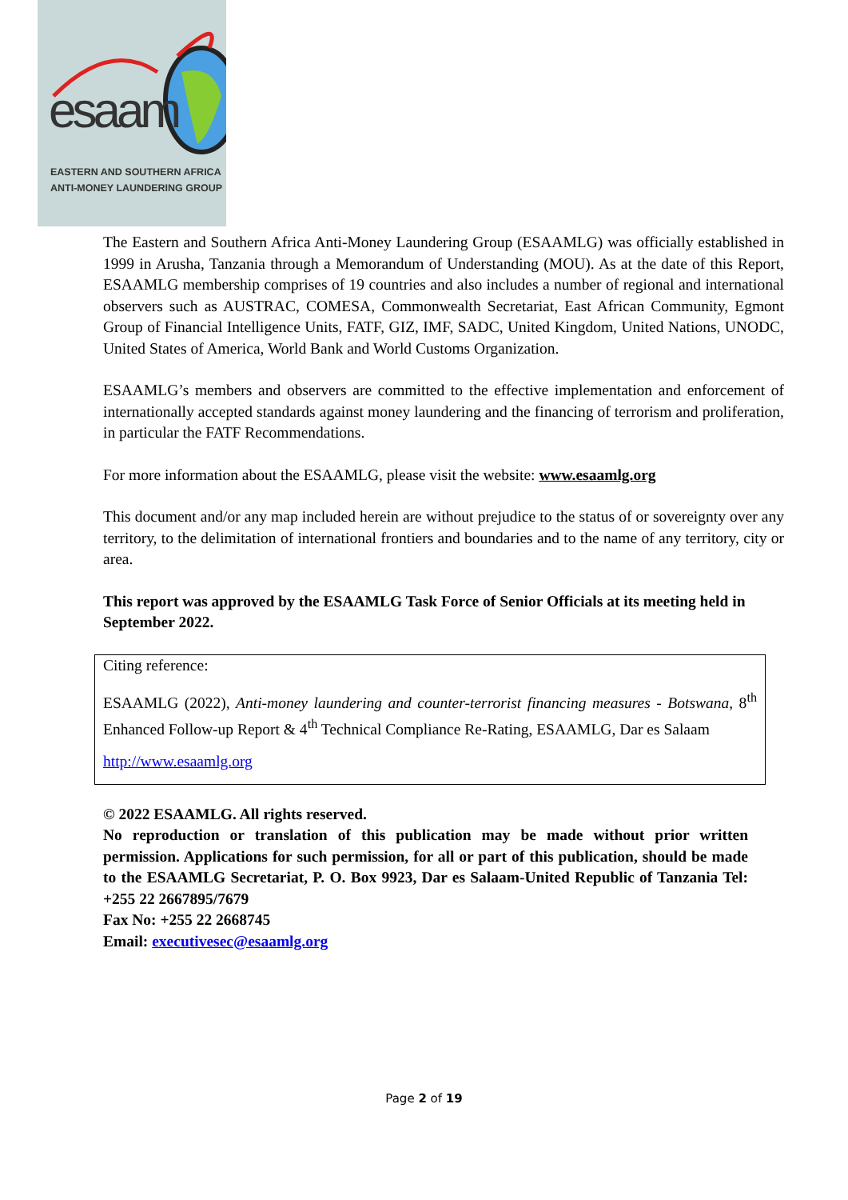esaam
EASTERN AND SOUTHERN AFRICA
ANTI-MONEY LAUNDERING GROUP
The Eastern and Southern Africa Anti-Money Laundering Group (ESAAMLG) was officially established in 1999 in Arusha, Tanzania through a Memorandum of Understanding (MOU). As at the date of this Report, ESAAMLG membership comprises of 19 countries and also includes a number of regional and international observers such as AUSTRAC, COMESA, Commonwealth Secretariat, East African Community, Egmont Group of Financial Intelligence Units, FATF, GIZ, IMF, SADC, United Kingdom, United Nations, UNODC, United States of America, World Bank and World Customs Organization.
ESAAMLG’s members and observers are committed to the effective implementation and enforcement of internationally accepted standards against money laundering and the financing of terrorism and proliferation, in particular the FATF Recommendations.
For more information about the ESAAMLG, please visit the website: www.esaamlg.org
This document and/or any map included herein are without prejudice to the status of or sovereignty over any territory, to the delimitation of international frontiers and boundaries and to the name of any territory, city or area.
This report was approved by the ESAAMLG Task Force of Senior Officials at its meeting held in September 2022.
Citing reference:
ESAAMLG (2022), Anti-money laundering and counter-terrorist financing measures - Botswana, 8<sup>th</sup> Enhanced Follow-up Report & 4<sup>th</sup> Technical Compliance Re-Rating, ESAAMLG, Dar es Salaam
http://www.esaamlg.org
© 2022 ESAAMLG. All rights reserved.
No reproduction or translation of this publication may be made without prior written permission. Applications for such permission, for all or part of this publication, should be made to the ESAAMLG Secretariat, P. O. Box 9923, Dar es Salaam-United Republic of Tanzania Tel: +255 22 2667895/7679
Fax No: +255 22 2668745
Email: executivesec@esaamlg.org
Page 2 of 19